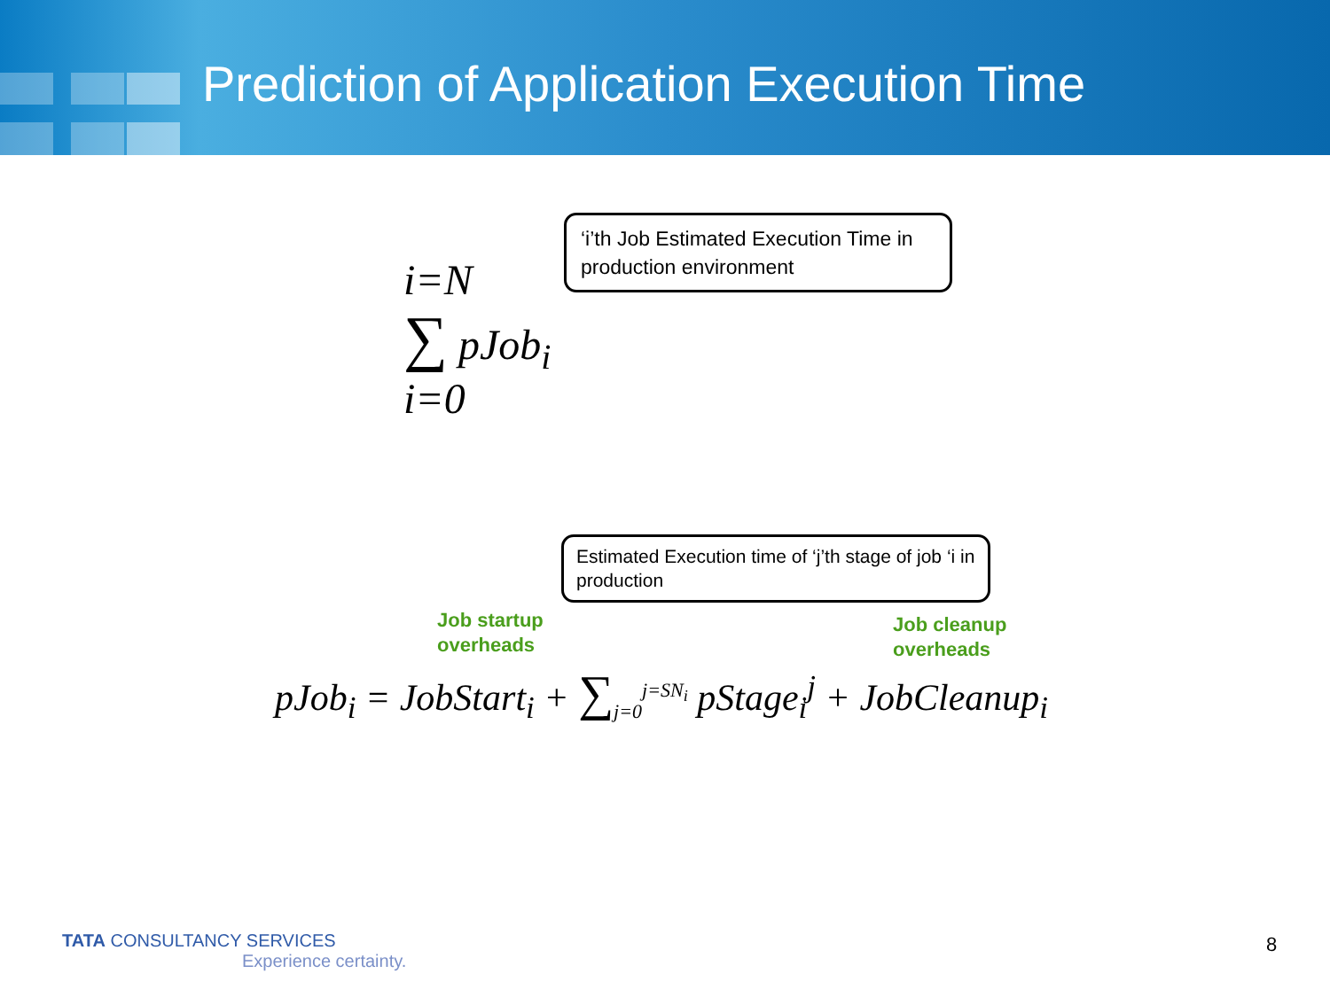Prediction of Application Execution Time
‘i’th Job Estimated Execution Time in production environment
i=N
∑ pJob<sub>i</sub>
i=0
Estimated Execution time of ‘j’th stage of job ‘i in production
Job startup
overheads
Job cleanup
overheads
pJob<sub>i</sub> = JobStart<sub>i</sub> + ∑<sub>j=0</sub><sup>j=SN<sub>i</sub></sup> pStage<sub>i</sub><sup>j</sup> + JobCleanup<sub>i</sub>
TATA CONSULTANCY SERVICES
Experience certainty.
8